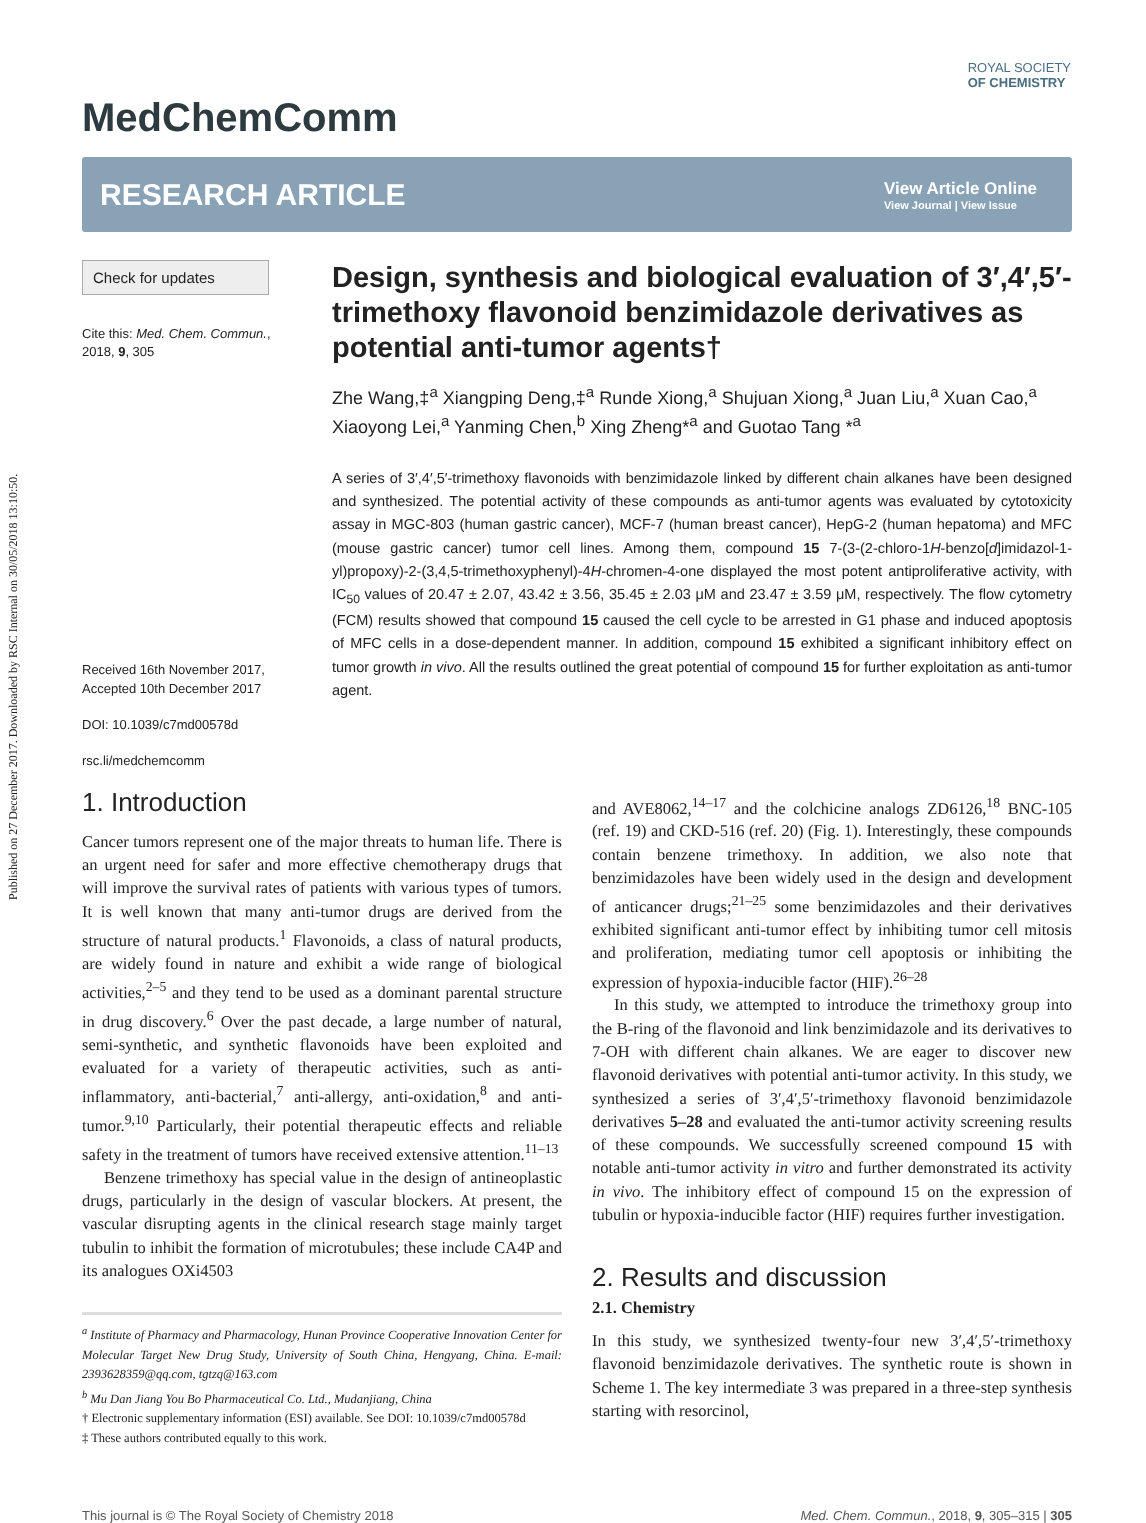Published on 27 December 2017. Downloaded by RSC Internal on 30/05/2018 13:10:50.
ROYAL SOCIETY
OF CHEMISTRY
MedChemComm
RESEARCH ARTICLE
View Article Online
View Journal | View Issue
Check for updates
Cite this: Med. Chem. Commun.,
2018, 9, 305
Received 16th November 2017,
Accepted 10th December 2017
DOI: 10.1039/c7md00578d
rsc.li/medchemcomm
Design, synthesis and biological evaluation of 3′,4′,5′-trimethoxy flavonoid benzimidazole derivatives as potential anti-tumor agents†
Zhe Wang,‡<sup>a</sup> Xiangping Deng,‡<sup>a</sup> Runde Xiong,<sup>a</sup> Shujuan Xiong,<sup>a</sup> Juan Liu,<sup>a</sup> Xuan Cao,<sup>a</sup> Xiaoyong Lei,<sup>a</sup> Yanming Chen,<sup>b</sup> Xing Zheng*<sup>a</sup> and Guotao Tang *<sup>a</sup>
A series of 3′,4′,5′-trimethoxy flavonoids with benzimidazole linked by different chain alkanes have been designed and synthesized. The potential activity of these compounds as anti-tumor agents was evaluated by cytotoxicity assay in MGC-803 (human gastric cancer), MCF-7 (human breast cancer), HepG-2 (human hepatoma) and MFC (mouse gastric cancer) tumor cell lines. Among them, compound 15 7-(3-(2-chloro-1H-benzo[d]imidazol-1-yl)propoxy)-2-(3,4,5-trimethoxyphenyl)-4H-chromen-4-one displayed the most potent antiproliferative activity, with IC<sub>50</sub> values of 20.47 ± 2.07, 43.42 ± 3.56, 35.45 ± 2.03 μM and 23.47 ± 3.59 μM, respectively. The flow cytometry (FCM) results showed that compound 15 caused the cell cycle to be arrested in G1 phase and induced apoptosis of MFC cells in a dose-dependent manner. In addition, compound 15 exhibited a significant inhibitory effect on tumor growth in vivo. All the results outlined the great potential of compound 15 for further exploitation as anti-tumor agent.
1. Introduction
Cancer tumors represent one of the major threats to human life. There is an urgent need for safer and more effective chemotherapy drugs that will improve the survival rates of patients with various types of tumors. It is well known that many anti-tumor drugs are derived from the structure of natural products.<sup>1</sup> Flavonoids, a class of natural products, are widely found in nature and exhibit a wide range of biological activities,<sup>2–5</sup> and they tend to be used as a dominant parental structure in drug discovery.<sup>6</sup> Over the past decade, a large number of natural, semi-synthetic, and synthetic flavonoids have been exploited and evaluated for a variety of therapeutic activities, such as anti-inflammatory, anti-bacterial,<sup>7</sup> anti-allergy, anti-oxidation,<sup>8</sup> and anti-tumor.<sup>9,10</sup> Particularly, their potential therapeutic effects and reliable safety in the treatment of tumors have received extensive attention.<sup>11–13</sup>
Benzene trimethoxy has special value in the design of antineoplastic drugs, particularly in the design of vascular blockers. At present, the vascular disrupting agents in the clinical research stage mainly target tubulin to inhibit the formation of microtubules; these include CA4P and its analogues OXi4503
<sup>a</sup> Institute of Pharmacy and Pharmacology, Hunan Province Cooperative Innovation Center for Molecular Target New Drug Study, University of South China, Hengyang, China. E-mail: 2393628359@qq.com, tgtzq@163.com
<sup>b</sup> Mu Dan Jiang You Bo Pharmaceutical Co. Ltd., Mudanjiang, China
† Electronic supplementary information (ESI) available. See DOI: 10.1039/c7md00578d
‡ These authors contributed equally to this work.
and AVE8062,<sup>14–17</sup> and the colchicine analogs ZD6126,<sup>18</sup> BNC-105 (ref. 19) and CKD-516 (ref. 20) (Fig. 1). Interestingly, these compounds contain benzene trimethoxy. In addition, we also note that benzimidazoles have been widely used in the design and development of anticancer drugs;<sup>21–25</sup> some benzimidazoles and their derivatives exhibited significant anti-tumor effect by inhibiting tumor cell mitosis and proliferation, mediating tumor cell apoptosis or inhibiting the expression of hypoxia-inducible factor (HIF).<sup>26–28</sup>
In this study, we attempted to introduce the trimethoxy group into the B-ring of the flavonoid and link benzimidazole and its derivatives to 7-OH with different chain alkanes. We are eager to discover new flavonoid derivatives with potential anti-tumor activity. In this study, we synthesized a series of 3′,4′,5′-trimethoxy flavonoid benzimidazole derivatives 5–28 and evaluated the anti-tumor activity screening results of these compounds. We successfully screened compound 15 with notable anti-tumor activity in vitro and further demonstrated its activity in vivo. The inhibitory effect of compound 15 on the expression of tubulin or hypoxia-inducible factor (HIF) requires further investigation.
2. Results and discussion
2.1. Chemistry
In this study, we synthesized twenty-four new 3′,4′,5′-trimethoxy flavonoid benzimidazole derivatives. The synthetic route is shown in Scheme 1. The key intermediate 3 was prepared in a three-step synthesis starting with resorcinol,
This journal is © The Royal Society of Chemistry 2018 Med. Chem. Commun., 2018, 9, 305–315 | 305